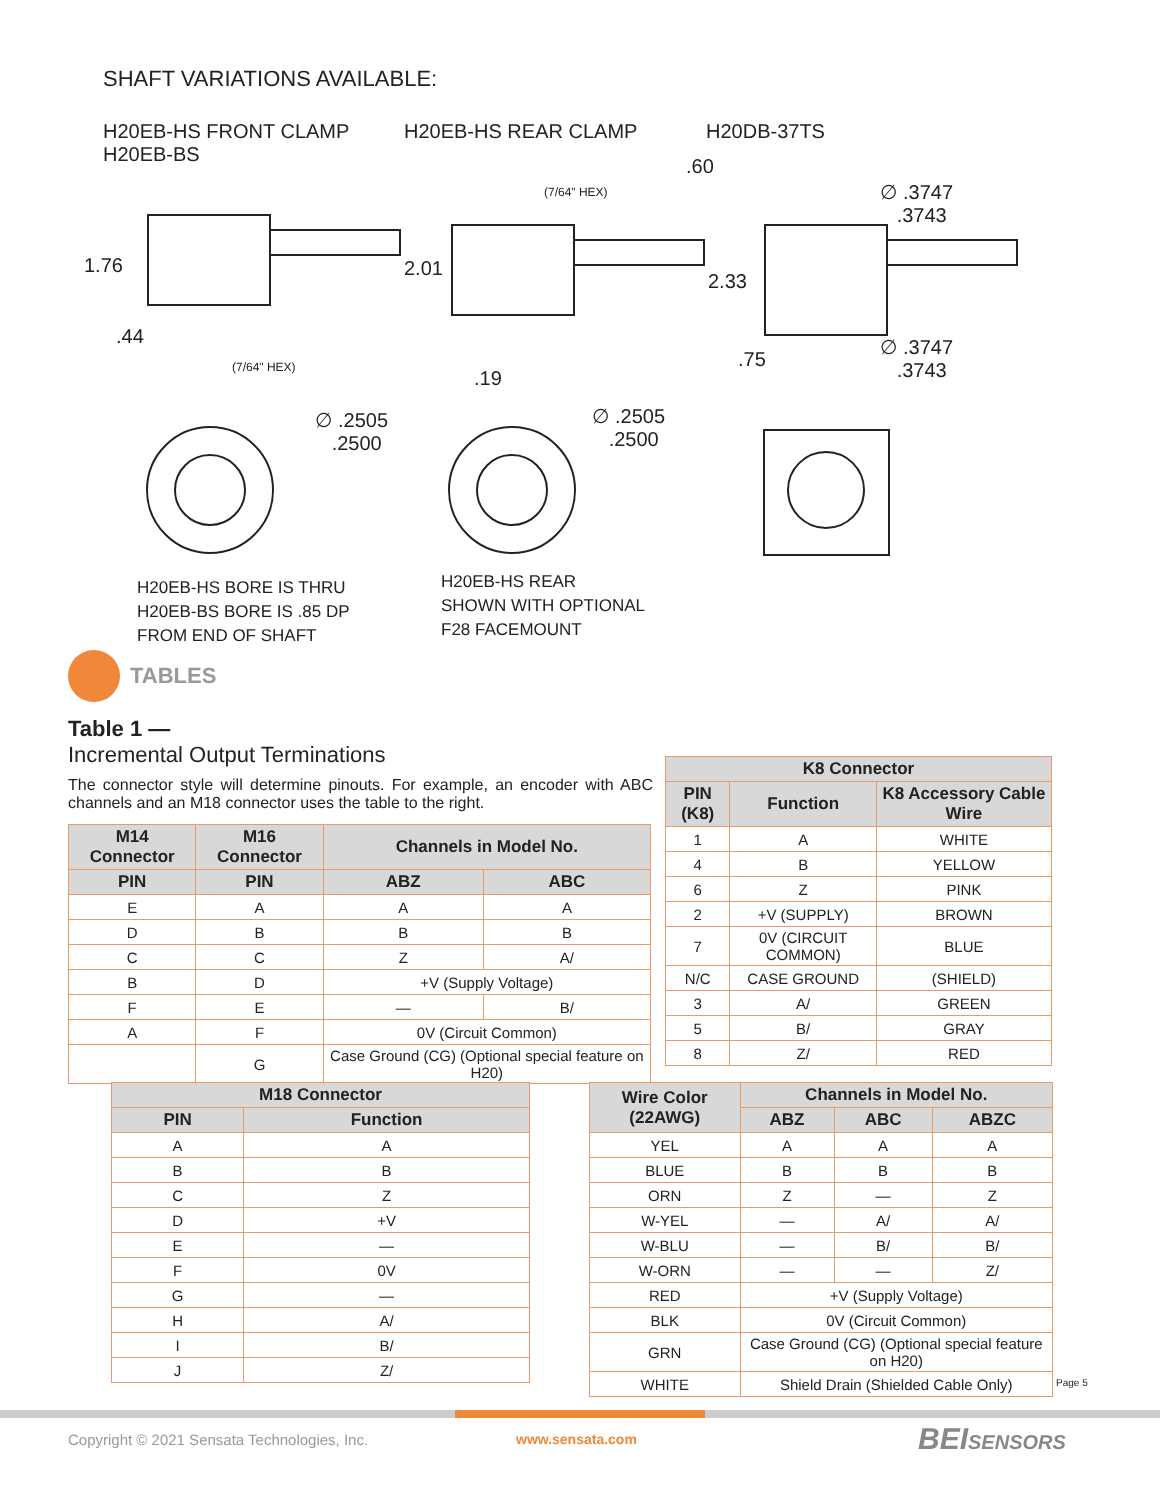SHAFT VARIATIONS AVAILABLE:
H20EB-HS FRONT CLAMP
H20EB-BS
H20EB-HS REAR CLAMP H20DB-37TS
1.76
.44
(7/64" HEX)
(7/64" HEX)
2.01
.19
.60
2.33
.75
∅ .3747
.3743
∅ .3747
.3743
∅ .2505
.2500
∅ .2505
.2500
H20EB-HS BORE IS THRU
H20EB-BS BORE IS .85 DP
FROM END OF SHAFT
H20EB-HS REAR
SHOWN WITH OPTIONAL
F28 FACEMOUNT
TABLES
Table 1 —
Incremental Output Terminations
The connector style will determine pinouts. For example, an encoder with ABC channels and an M18 connector uses the table to the right.
| M14 Connector | M16 Connector | Channels in Model No. | |
| --- | --- | --- | --- |
| PIN | PIN | ABZ | ABC |
| E | A | A | A |
| D | B | B | B |
| C | C | Z | A/ |
| B | D | +V (Supply Voltage) | |
| F | E | — | B/ |
| A | F | 0V (Circuit Common) | |
| | G | Case Ground (CG) (Optional special feature on H20) | |
| K8 Connector | | |
| --- | --- | --- |
| PIN (K8) | Function | K8 Accessory Cable Wire |
| 1 | A | WHITE |
| 4 | B | YELLOW |
| 6 | Z | PINK |
| 2 | +V (SUPPLY) | BROWN |
| 7 | 0V (CIRCUIT COMMON) | BLUE |
| N/C | CASE GROUND | (SHIELD) |
| 3 | A/ | GREEN |
| 5 | B/ | GRAY |
| 8 | Z/ | RED |
| M18 Connector | |
| --- | --- |
| PIN | Function |
| A | A |
| B | B |
| C | Z |
| D | +V |
| E | — |
| F | 0V |
| G | — |
| H | A/ |
| I | B/ |
| J | Z/ |
| Wire Color (22AWG) | Channels in Model No. | | |
| --- | --- | --- | --- |
| | ABZ | ABC | ABZC |
| YEL | A | A | A |
| BLUE | B | B | B |
| ORN | Z | — | Z |
| W-YEL | — | A/ | A/ |
| W-BLU | — | B/ | B/ |
| W-ORN | — | — | Z/ |
| RED | +V (Supply Voltage) | | |
| BLK | 0V (Circuit Common) | | |
| GRN | Case Ground (CG) (Optional special feature on H20) | | |
| WHITE | Shield Drain (Shielded Cable Only) | | |
Page 5
Copyright © 2021 Sensata Technologies, Inc.
www.sensata.com BEISENSORS